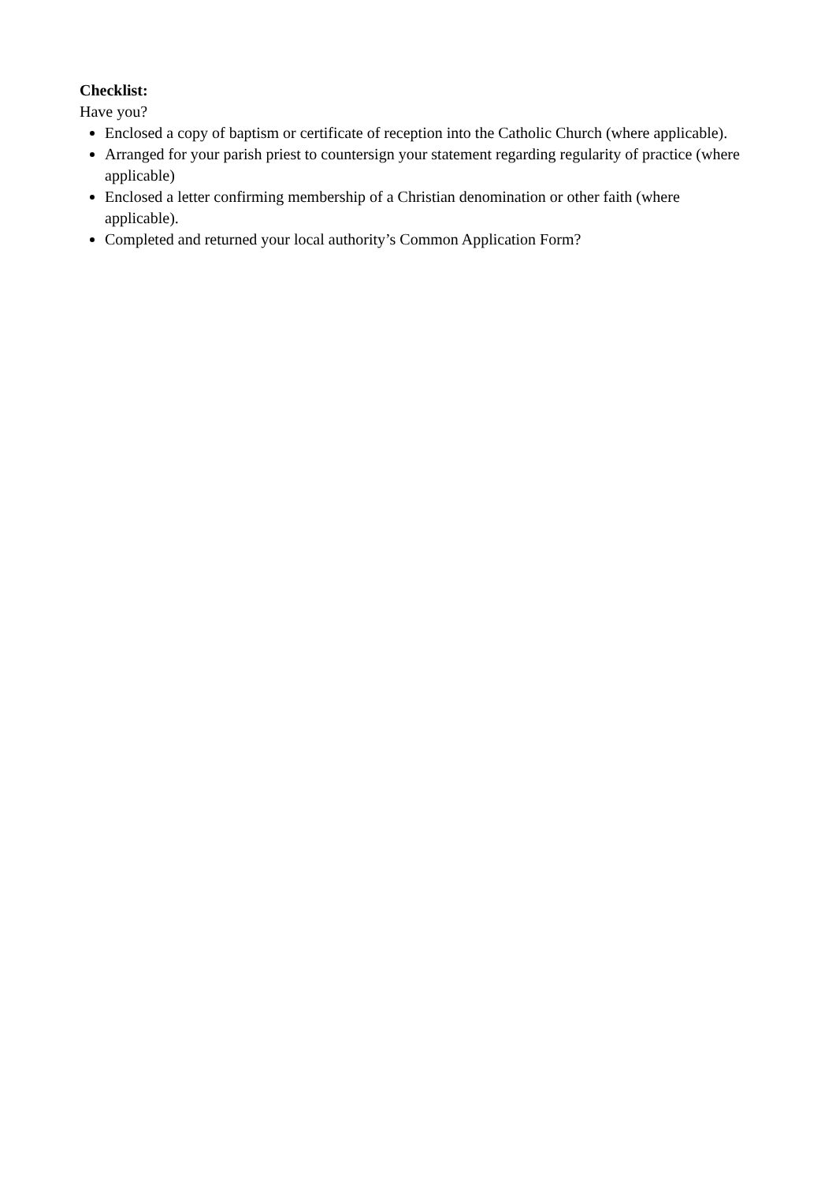Checklist:
Have you?
Enclosed a copy of baptism or certificate of reception into the Catholic Church (where applicable).
Arranged for your parish priest to countersign your statement regarding regularity of practice (where applicable)
Enclosed a letter confirming membership of a Christian denomination or other faith (where applicable).
Completed and returned your local authority’s Common Application Form?